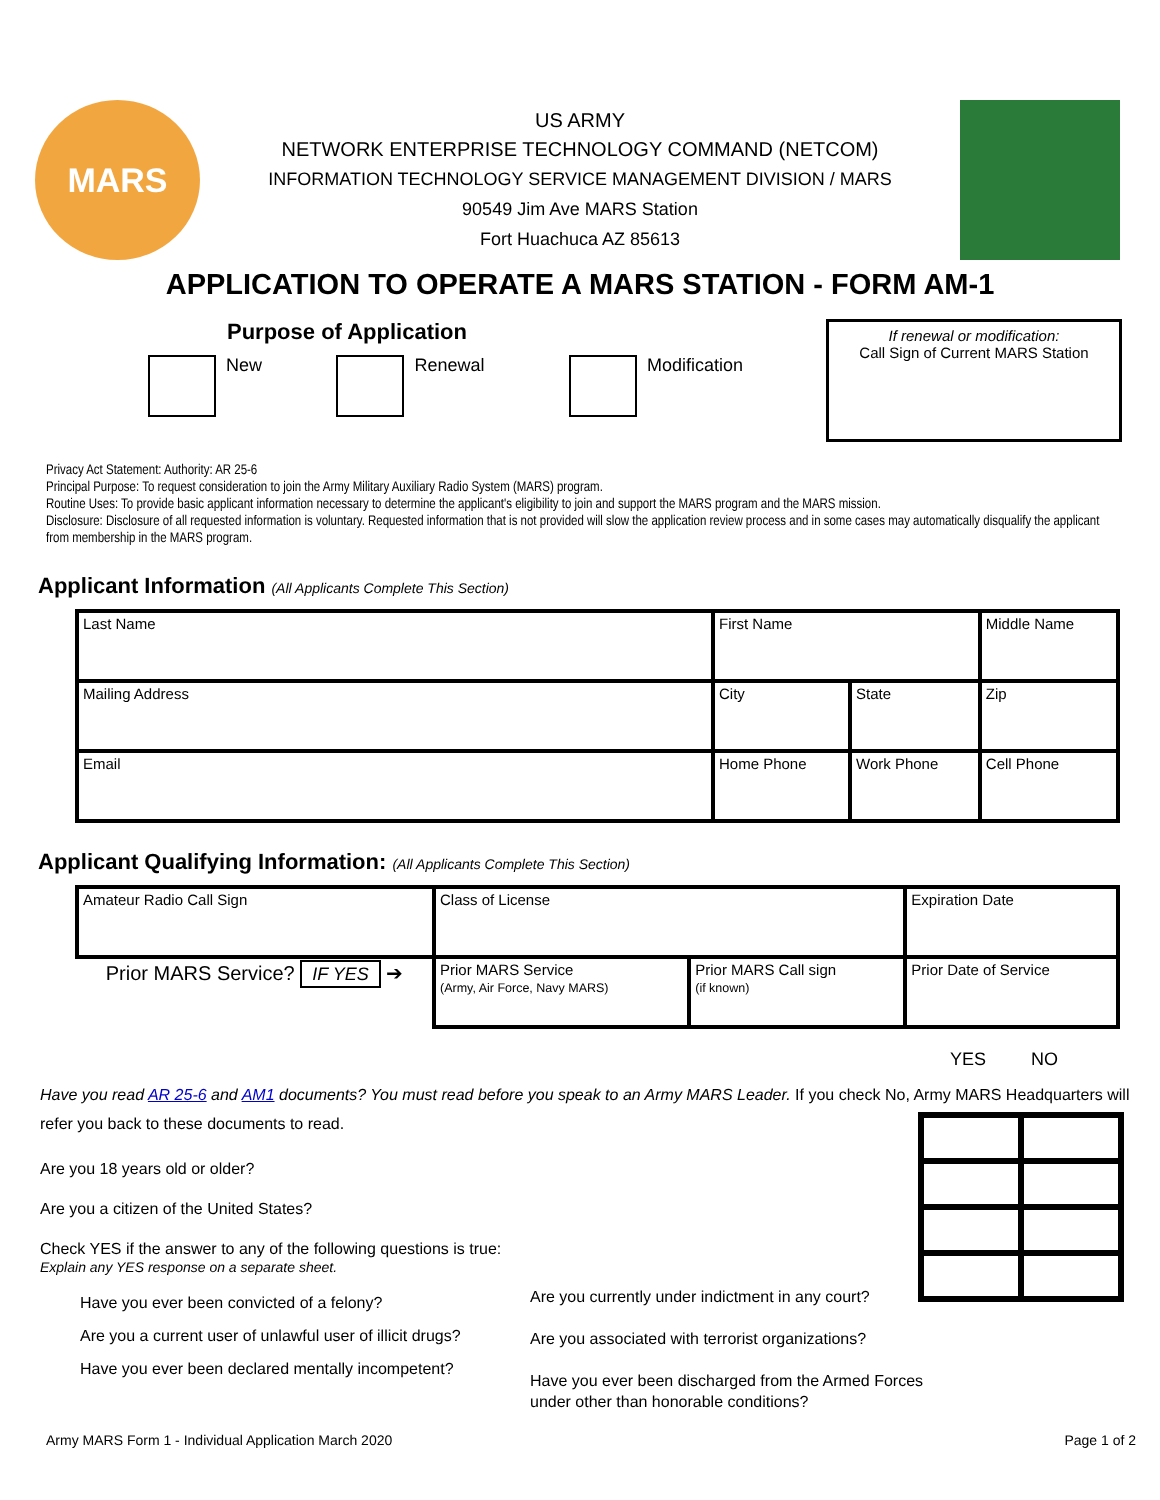MARS
US ARMY
NETWORK ENTERPRISE TECHNOLOGY COMMAND (NETCOM)
INFORMATION TECHNOLOGY SERVICE MANAGEMENT DIVISION / MARS
90549 Jim Ave MARS Station
Fort Huachuca AZ 85613
APPLICATION TO OPERATE A MARS STATION - FORM AM-1
Purpose of Application
New Renewal Modification
If renewal or modification:
Call Sign of Current MARS Station
Privacy Act Statement: Authority: AR 25-6
Principal Purpose: To request consideration to join the Army Military Auxiliary Radio System (MARS) program.
Routine Uses: To provide basic applicant information necessary to determine the applicant's eligibility to join and support the MARS program and the MARS mission.
Disclosure: Disclosure of all requested information is voluntary. Requested information that is not provided will slow the application review process and in some cases may automatically disqualify the applicant from membership in the MARS program.
Applicant Information (All Applicants Complete This Section)
| Last Name | First Name | | Middle Name |
| Mailing Address | City | State | Zip |
| Email | Home Phone | Work Phone | Cell Phone |
Applicant Qualifying Information: (All Applicants Complete This Section)
| Amateur Radio Call Sign | Class of License | | Expiration Date |
| Prior MARS Service? IF YES ➔ | Prior MARS Service (Army, Air Force, Navy MARS) | Prior MARS Call sign (if known) | Prior Date of Service |
YES NO
Have you read AR 25-6 and AM1 documents? You must read before you speak to an Army MARS Leader. If you check No, Army MARS Headquarters will refer you back to these documents to read.
Are you 18 years old or older?
Are you a citizen of the United States?
Check YES if the answer to any of the following questions is true:
Explain any YES response on a separate sheet.
Have you ever been convicted of a felony?
Are you a current user of unlawful user of illicit drugs?
Have you ever been declared mentally incompetent?
Are you currently under indictment in any court?
Are you associated with terrorist organizations?
Have you ever been discharged from the Armed Forces
under other than honorable conditions?
Army MARS Form 1 - Individual Application March 2020 Page 1 of 2